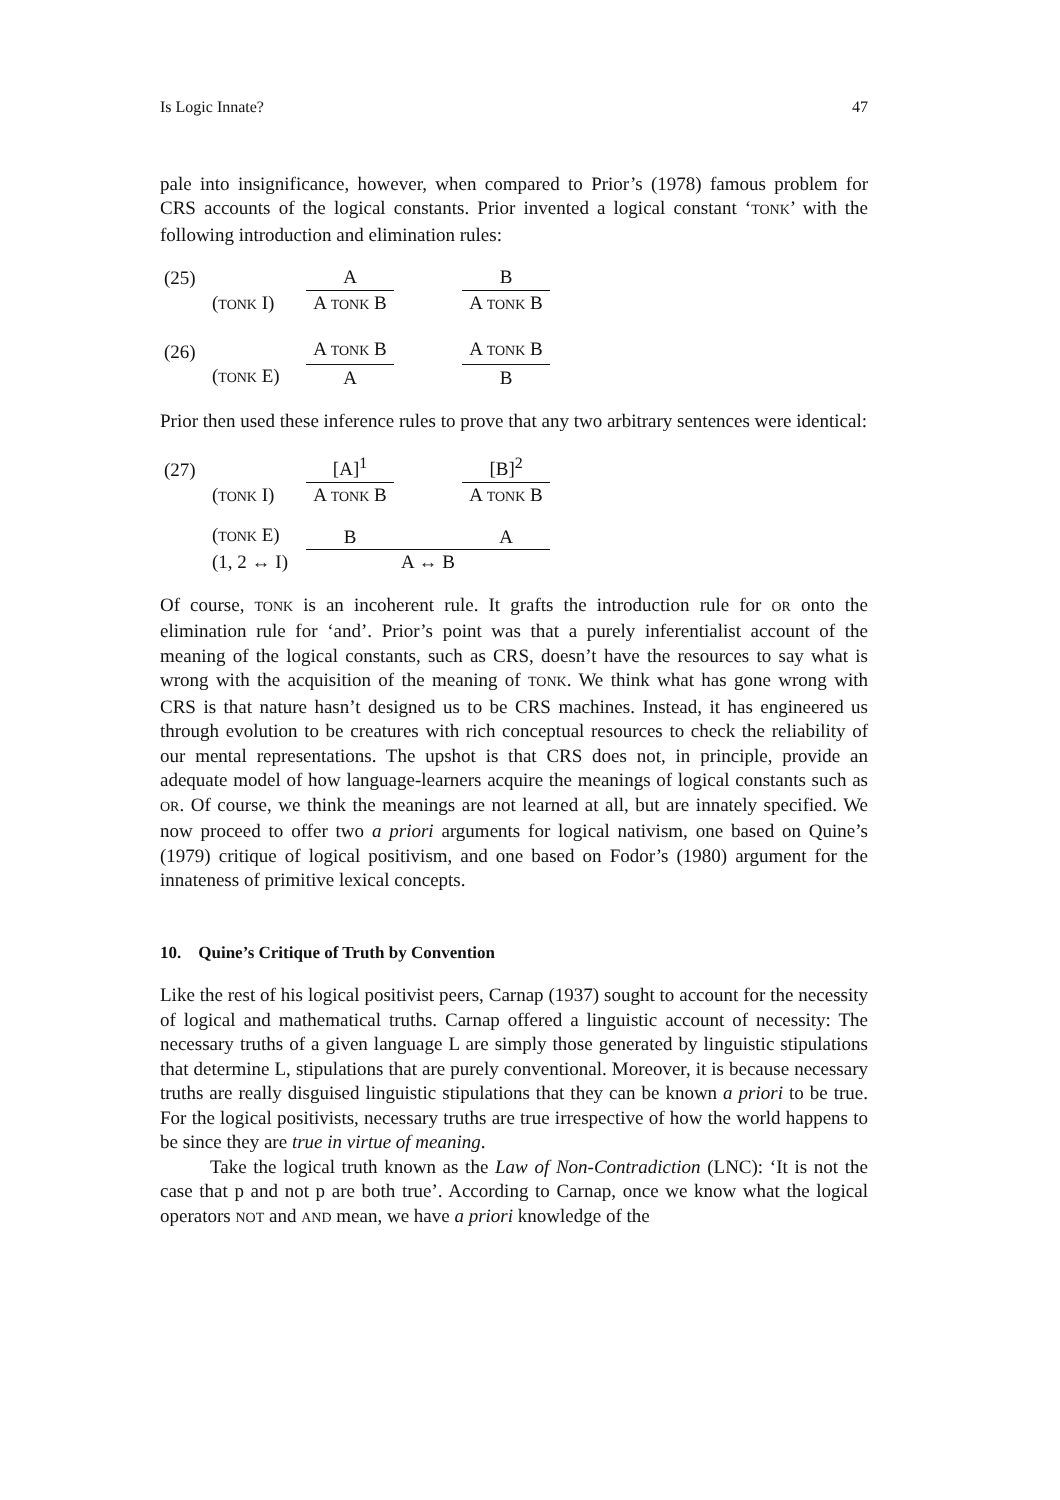Is Logic Innate? 47
pale into insignificance, however, when compared to Prior’s (1978) famous problem for CRS accounts of the logical constants. Prior invented a logical constant ‘TONK’ with the following introduction and elimination rules:
| (25) | | A | | B |
| | ( TONK I) | A TONK B | | A TONK B |
| (26) | | A TONK B | | A TONK B |
| | ( TONK E) | A | | B |
Prior then used these inference rules to prove that any two arbitrary sentences were identical:
| (27) | | [A]<sup>1</sup> | | [B]<sup>2</sup> |
| | ( TONK I) | A TONK B | | A TONK B |
| | ( TONK E) | B | | A |
| | (1, 2 ↔ I) | A ↔ B | | |
Of course, TONK is an incoherent rule. It grafts the introduction rule for OR onto the elimination rule for ‘and’. Prior’s point was that a purely inferentialist account of the meaning of the logical constants, such as CRS, doesn’t have the resources to say what is wrong with the acquisition of the meaning of TONK. We think what has gone wrong with CRS is that nature hasn’t designed us to be CRS machines. Instead, it has engineered us through evolution to be creatures with rich conceptual resources to check the reliability of our mental representations. The upshot is that CRS does not, in principle, provide an adequate model of how language-learners acquire the meanings of logical constants such as OR. Of course, we think the meanings are not learned at all, but are innately specified. We now proceed to offer two a priori arguments for logical nativism, one based on Quine’s (1979) critique of logical positivism, and one based on Fodor’s (1980) argument for the innateness of primitive lexical concepts.
10. Quine’s Critique of Truth by Convention
Like the rest of his logical positivist peers, Carnap (1937) sought to account for the necessity of logical and mathematical truths. Carnap offered a linguistic account of necessity: The necessary truths of a given language L are simply those generated by linguistic stipulations that determine L, stipulations that are purely conventional. Moreover, it is because necessary truths are really disguised linguistic stipulations that they can be known a priori to be true. For the logical positivists, necessary truths are true irrespective of how the world happens to be since they are true in virtue of meaning.
Take the logical truth known as the Law of Non-Contradiction (LNC): ‘It is not the case that p and not p are both true’. According to Carnap, once we know what the logical operators NOT and AND mean, we have a priori knowledge of the